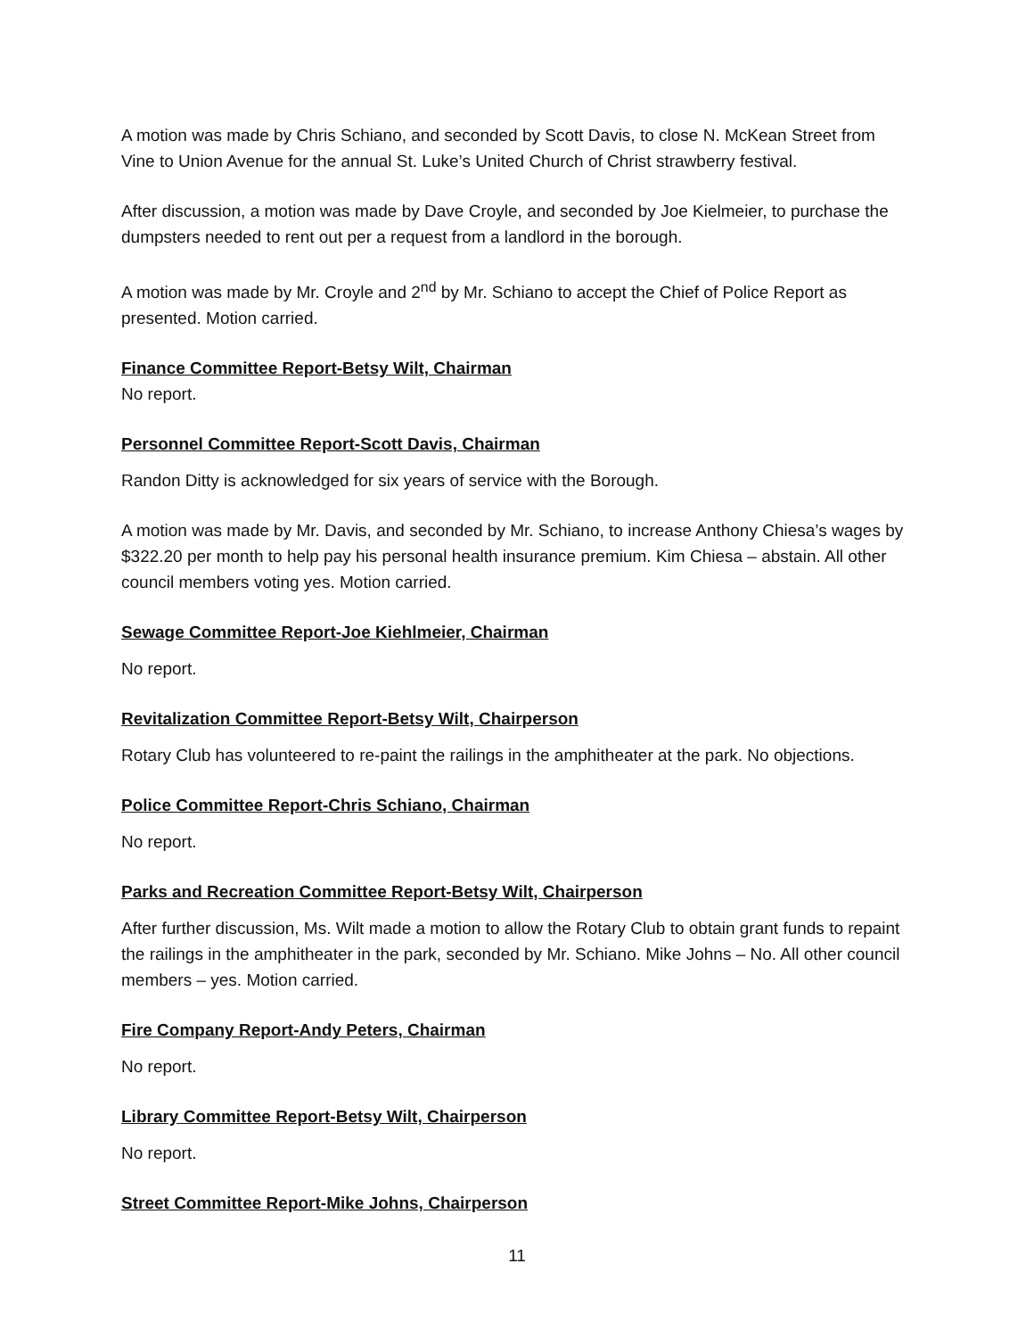A motion was made by Chris Schiano, and seconded by Scott Davis, to close N. McKean Street from Vine to Union Avenue for the annual St. Luke’s United Church of Christ strawberry festival.
After discussion, a motion was made by Dave Croyle, and seconded by Joe Kielmeier, to purchase the dumpsters needed to rent out per a request from a landlord in the borough.
A motion was made by Mr. Croyle and 2<sup>nd</sup> by Mr. Schiano to accept the Chief of Police Report as presented. Motion carried.
Finance Committee Report-Betsy Wilt, Chairman
No report.
Personnel Committee Report-Scott Davis, Chairman
Randon Ditty is acknowledged for six years of service with the Borough.
A motion was made by Mr. Davis, and seconded by Mr. Schiano, to increase Anthony Chiesa’s wages by $322.20 per month to help pay his personal health insurance premium. Kim Chiesa – abstain. All other council members voting yes. Motion carried.
Sewage Committee Report-Joe Kiehlmeier, Chairman
No report.
Revitalization Committee Report-Betsy Wilt, Chairperson
Rotary Club has volunteered to re-paint the railings in the amphitheater at the park. No objections.
Police Committee Report-Chris Schiano, Chairman
No report.
Parks and Recreation Committee Report-Betsy Wilt, Chairperson
After further discussion, Ms. Wilt made a motion to allow the Rotary Club to obtain grant funds to repaint the railings in the amphitheater in the park, seconded by Mr. Schiano. Mike Johns – No. All other council members – yes. Motion carried.
Fire Company Report-Andy Peters, Chairman
No report.
Library Committee Report-Betsy Wilt, Chairperson
No report.
Street Committee Report-Mike Johns, Chairperson
11